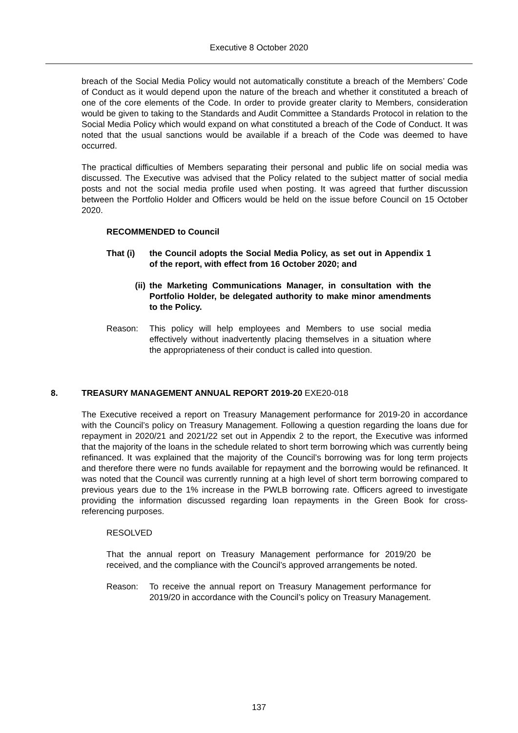Executive 8 October 2020
breach of the Social Media Policy would not automatically constitute a breach of the Members’ Code of Conduct as it would depend upon the nature of the breach and whether it constituted a breach of one of the core elements of the Code. In order to provide greater clarity to Members, consideration would be given to taking to the Standards and Audit Committee a Standards Protocol in relation to the Social Media Policy which would expand on what constituted a breach of the Code of Conduct. It was noted that the usual sanctions would be available if a breach of the Code was deemed to have occurred.
The practical difficulties of Members separating their personal and public life on social media was discussed. The Executive was advised that the Policy related to the subject matter of social media posts and not the social media profile used when posting. It was agreed that further discussion between the Portfolio Holder and Officers would be held on the issue before Council on 15 October 2020.
RECOMMENDED to Council
That (i) the Council adopts the Social Media Policy, as set out in Appendix 1 of the report, with effect from 16 October 2020; and
(ii) the Marketing Communications Manager, in consultation with the Portfolio Holder, be delegated authority to make minor amendments to the Policy.
Reason: This policy will help employees and Members to use social media effectively without inadvertently placing themselves in a situation where the appropriateness of their conduct is called into question.
8. TREASURY MANAGEMENT ANNUAL REPORT 2019-20 EXE20-018
The Executive received a report on Treasury Management performance for 2019-20 in accordance with the Council’s policy on Treasury Management. Following a question regarding the loans due for repayment in 2020/21 and 2021/22 set out in Appendix 2 to the report, the Executive was informed that the majority of the loans in the schedule related to short term borrowing which was currently being refinanced. It was explained that the majority of the Council’s borrowing was for long term projects and therefore there were no funds available for repayment and the borrowing would be refinanced. It was noted that the Council was currently running at a high level of short term borrowing compared to previous years due to the 1% increase in the PWLB borrowing rate. Officers agreed to investigate providing the information discussed regarding loan repayments in the Green Book for cross-referencing purposes.
RESOLVED
That the annual report on Treasury Management performance for 2019/20 be received, and the compliance with the Council’s approved arrangements be noted.
Reason: To receive the annual report on Treasury Management performance for 2019/20 in accordance with the Council’s policy on Treasury Management.
137